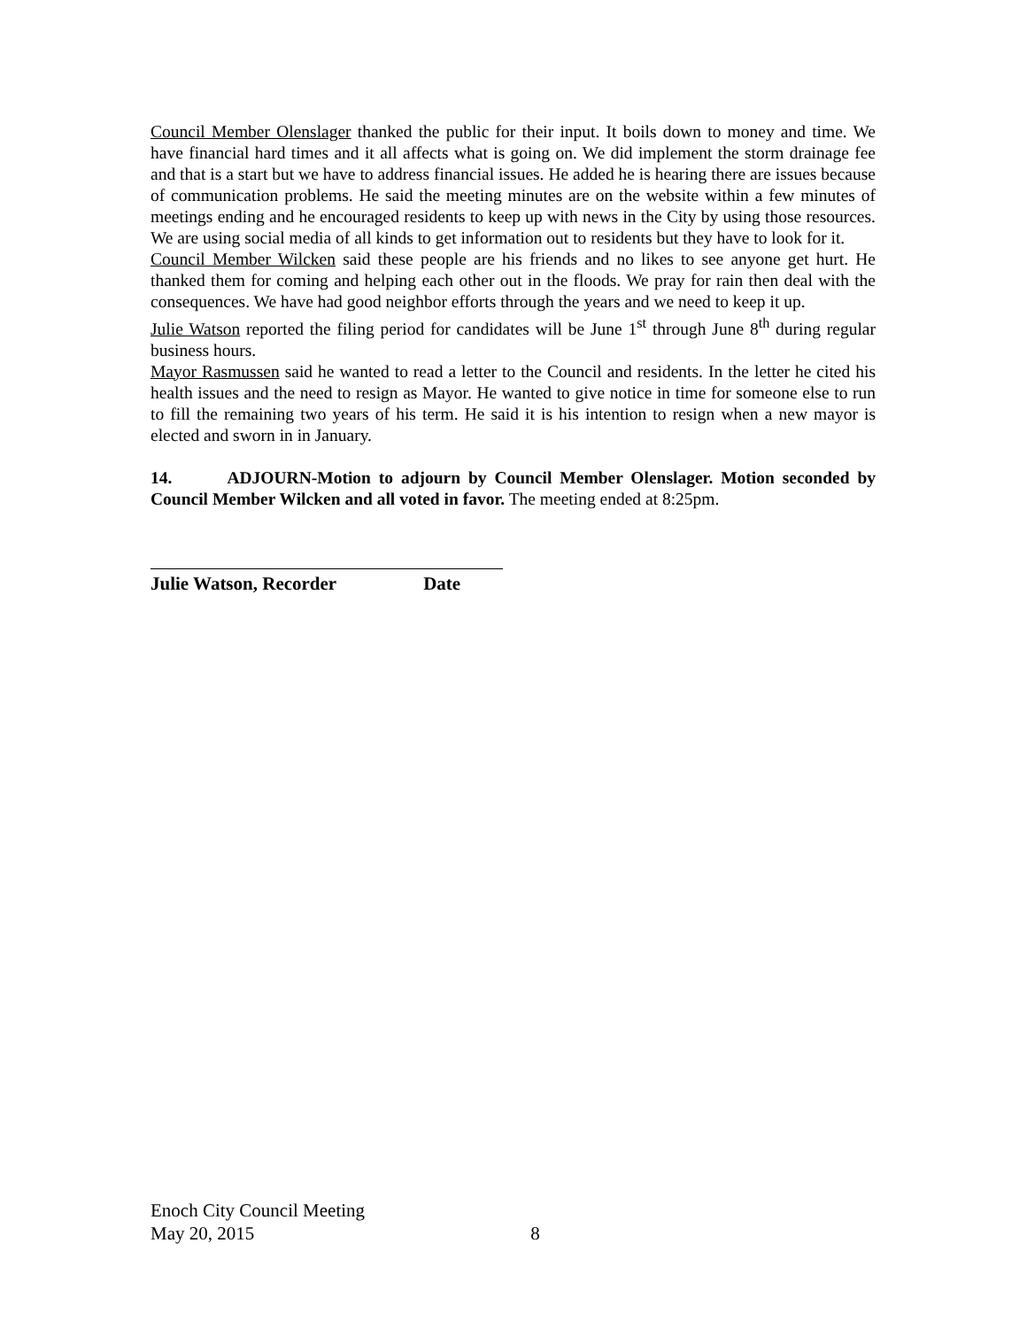Council Member Olenslager thanked the public for their input. It boils down to money and time. We have financial hard times and it all affects what is going on. We did implement the storm drainage fee and that is a start but we have to address financial issues. He added he is hearing there are issues because of communication problems. He said the meeting minutes are on the website within a few minutes of meetings ending and he encouraged residents to keep up with news in the City by using those resources. We are using social media of all kinds to get information out to residents but they have to look for it.
Council Member Wilcken said these people are his friends and no likes to see anyone get hurt. He thanked them for coming and helping each other out in the floods. We pray for rain then deal with the consequences. We have had good neighbor efforts through the years and we need to keep it up.
Julie Watson reported the filing period for candidates will be June 1<sup>st</sup> through June 8<sup>th</sup> during regular business hours.
Mayor Rasmussen said he wanted to read a letter to the Council and residents. In the letter he cited his health issues and the need to resign as Mayor. He wanted to give notice in time for someone else to run to fill the remaining two years of his term. He said it is his intention to resign when a new mayor is elected and sworn in in January.
14. ADJOURN-Motion to adjourn by Council Member Olenslager. Motion seconded by Council Member Wilcken and all voted in favor. The meeting ended at 8:25pm.
Julie Watson, Recorder Date
Enoch City Council Meeting
May 20, 2015 8